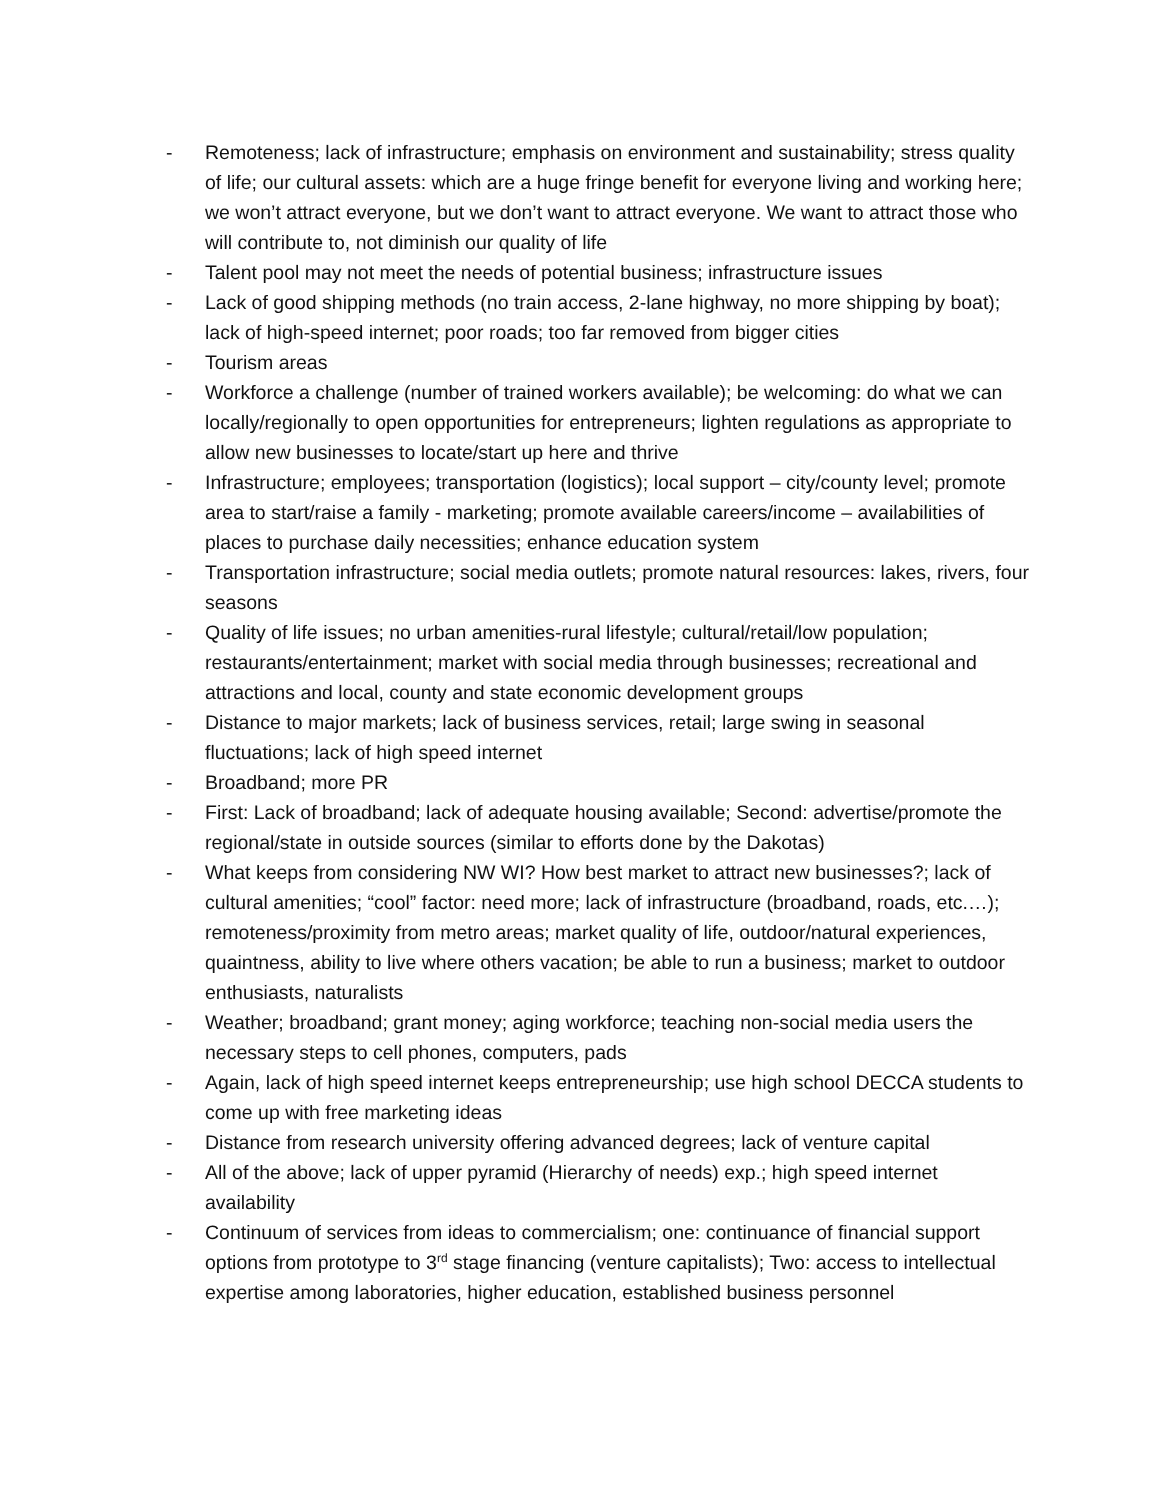- Remoteness; lack of infrastructure; emphasis on environment and sustainability; stress quality of life; our cultural assets: which are a huge fringe benefit for everyone living and working here; we won’t attract everyone, but we don’t want to attract everyone. We want to attract those who will contribute to, not diminish our quality of life
- Talent pool may not meet the needs of potential business; infrastructure issues
- Lack of good shipping methods (no train access, 2-lane highway, no more shipping by boat); lack of high-speed internet; poor roads; too far removed from bigger cities
- Tourism areas
- Workforce a challenge (number of trained workers available); be welcoming: do what we can locally/regionally to open opportunities for entrepreneurs; lighten regulations as appropriate to allow new businesses to locate/start up here and thrive
- Infrastructure; employees; transportation (logistics); local support – city/county level; promote area to start/raise a family - marketing; promote available careers/income – availabilities of places to purchase daily necessities; enhance education system
- Transportation infrastructure; social media outlets; promote natural resources: lakes, rivers, four seasons
- Quality of life issues; no urban amenities-rural lifestyle; cultural/retail/low population; restaurants/entertainment; market with social media through businesses; recreational and attractions and local, county and state economic development groups
- Distance to major markets; lack of business services, retail; large swing in seasonal fluctuations; lack of high speed internet
- Broadband; more PR
- First: Lack of broadband; lack of adequate housing available; Second: advertise/promote the regional/state in outside sources (similar to efforts done by the Dakotas)
- What keeps from considering NW WI? How best market to attract new businesses?; lack of cultural amenities; “cool” factor: need more; lack of infrastructure (broadband, roads, etc.…); remoteness/proximity from metro areas; market quality of life, outdoor/natural experiences, quaintness, ability to live where others vacation; be able to run a business; market to outdoor enthusiasts, naturalists
- Weather; broadband; grant money; aging workforce; teaching non-social media users the necessary steps to cell phones, computers, pads
- Again, lack of high speed internet keeps entrepreneurship; use high school DECCA students to come up with free marketing ideas
- Distance from research university offering advanced degrees; lack of venture capital
- All of the above; lack of upper pyramid (Hierarchy of needs) exp.; high speed internet availability
- Continuum of services from ideas to commercialism; one: continuance of financial support options from prototype to 3<sup>rd</sup> stage financing (venture capitalists); Two: access to intellectual expertise among laboratories, higher education, established business personnel